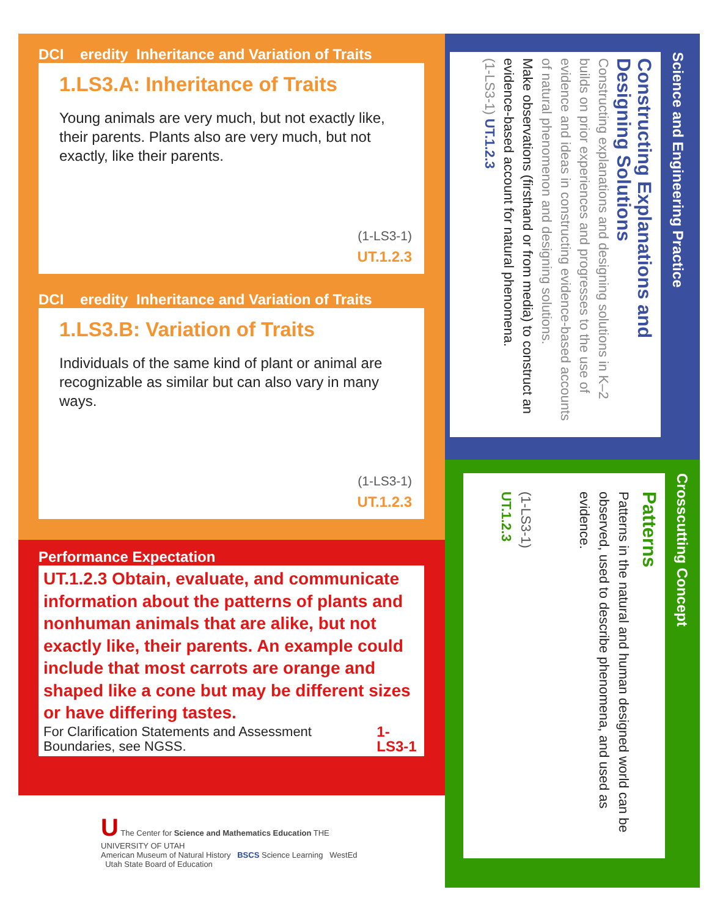DCI eredity Inheritance and Variation of Traits
1.LS3.A: Inheritance of Traits
Young animals are very much, but not exactly like, their parents. Plants also are very much, but not exactly, like their parents.
(1-LS3-1)
UT.1.2.3
DCI eredity Inheritance and Variation of Traits
1.LS3.B: Variation of Traits
Individuals of the same kind of plant or animal are recognizable as similar but can also vary in many ways.
(1-LS3-1)
UT.1.2.3
Performance Expectation
UT.1.2.3 Obtain, evaluate, and communicate
information about the patterns of plants and nonhuman animals that are alike, but not exactly like, their parents. An example could include that most carrots are orange and shaped like a cone but may be different sizes or have differing tastes.
For Clarification Statements and Assessment Boundaries, see NGSS. 1-LS3-1
U The Center for Science and Mathematics Education THE UNIVERSITY OF UTAH
American Museum of Natural History BSCS Science Learning WestEd Utah State Board of Education
Science and Engineering Practice
Constructing Explanations and Designing Solutions
Constructing explanations and designing solutions in K–2 builds on prior experiences and progresses to the use of evidence and ideas in constructing evidence-based accounts of natural phenomenon and designing solutions.
Make observations (firsthand or from media) to construct an evidence-based account for natural phenomena.
(1-LS3-1) UT.1.2.3
Crosscutting Concept
Patterns
Patterns in the natural and human designed world can be observed, used to describe phenomena, and used as evidence.
(1-LS3-1)
UT.1.2.3